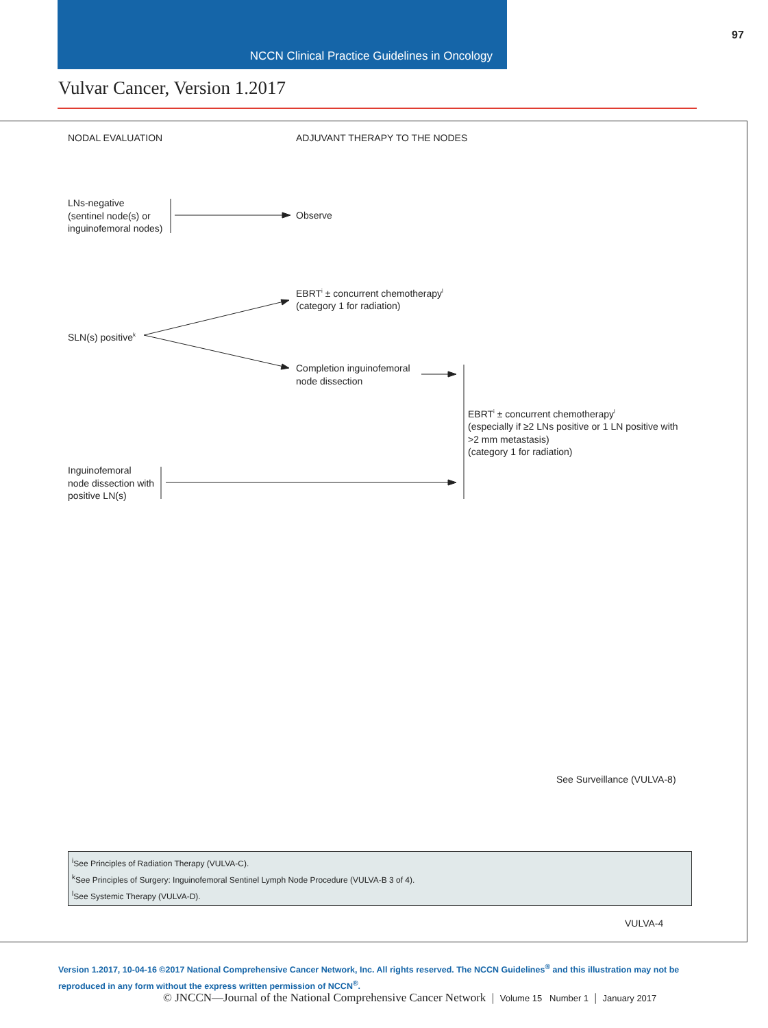NCCN Clinical Practice Guidelines in Oncology
97
Vulvar Cancer, Version 1.2017
NODAL EVALUATION ADJUVANT THERAPY TO THE NODES
LNs-negative
(sentinel node(s) or
inguinofemoral nodes)
Observe
EBRT<sup>i</sup> ± concurrent chemotherapy<sup>l</sup>
(category 1 for radiation)
SLN(s) positive<sup>k</sup>
Completion inguinofemoral
node dissection
EBRT<sup>i</sup> ± concurrent chemotherapy<sup>l</sup>
(especially if ≥2 LNs positive or 1 LN positive with
>2 mm metastasis)
(category 1 for radiation)
Inguinofemoral
node dissection with
positive LN(s)
See Surveillance (VULVA-8)
<sup>i</sup> See Principles of Radiation Therapy (VULVA-C).
<sup>k</sup> See Principles of Surgery: Inguinofemoral Sentinel Lymph Node Procedure (VULVA-B 3 of 4).
<sup>l</sup> See Systemic Therapy (VULVA-D).
VULVA-4
Version 1.2017, 10-04-16 ©2017 National Comprehensive Cancer Network, Inc. All rights reserved. The NCCN Guidelines<sup>®</sup> and this illustration may not be reproduced in any form without the express written permission of NCCN<sup>®</sup>.
© JNCCN—Journal of the National Comprehensive Cancer Network | Volume 15 Number 1 | January 2017